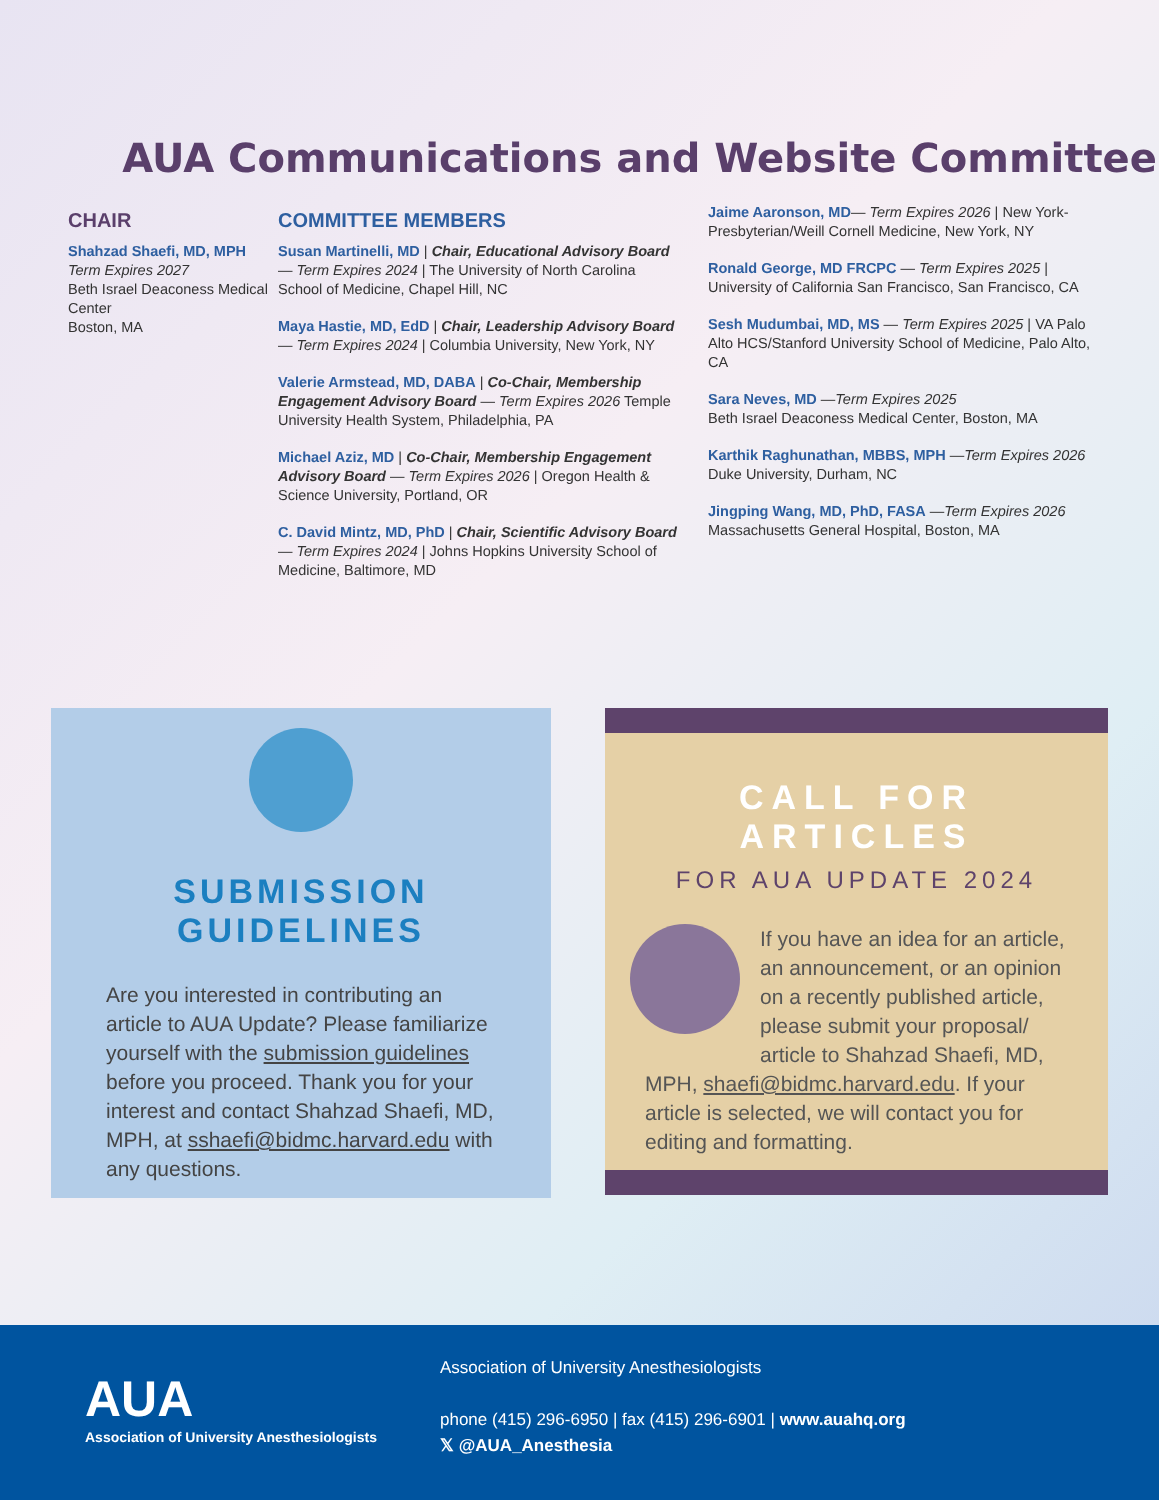AUA Communications and Website Committee
CHAIR
Shahzad Shaefi, MD, MPH
Term Expires 2027
Beth Israel Deaconess Medical Center
Boston, MA
COMMITTEE MEMBERS
Susan Martinelli, MD | Chair, Educational Advisory Board — Term Expires 2024 | The University of North Carolina School of Medicine, Chapel Hill, NC
Maya Hastie, MD, EdD | Chair, Leadership Advisory Board — Term Expires 2024 | Columbia University, New York, NY
Valerie Armstead, MD, DABA | Co-Chair, Membership Engagement Advisory Board — Term Expires 2026 Temple University Health System, Philadelphia, PA
Michael Aziz, MD | Co-Chair, Membership Engagement Advisory Board — Term Expires 2026 | Oregon Health & Science University, Portland, OR
C. David Mintz, MD, PhD | Chair, Scientific Advisory Board — Term Expires 2024 | Johns Hopkins University School of Medicine, Baltimore, MD
Jaime Aaronson, MD— Term Expires 2026 | New York-Presbyterian/Weill Cornell Medicine, New York, NY
Ronald George, MD FRCPC — Term Expires 2025 | University of California San Francisco, San Francisco, CA
Sesh Mudumbai, MD, MS — Term Expires 2025 | VA Palo Alto HCS/Stanford University School of Medicine, Palo Alto, CA
Sara Neves, MD —Term Expires 2025
Beth Israel Deaconess Medical Center, Boston, MA
Karthik Raghunathan, MBBS, MPH —Term Expires 2026
Duke University, Durham, NC
Jingping Wang, MD, PhD, FASA —Term Expires 2026
Massachusetts General Hospital, Boston, MA
SUBMISSION GUIDELINES
Are you interested in contributing an article to AUA Update? Please familiarize yourself with the submission guidelines before you proceed. Thank you for your interest and contact Shahzad Shaefi, MD, MPH, at sshaefi@bidmc.harvard.edu with any questions.
CALL FOR ARTICLES
FOR AUA UPDATE 2024
If you have an idea for an article, an announcement, or an opinion on a recently published article, please submit your proposal/ article to Shahzad Shaefi, MD, MPH, shaefi@bidmc.harvard.edu. If your article is selected, we will contact you for editing and formatting.
AUA
Association of University Anesthesiologists
Association of University Anesthesiologists
phone (415) 296-6950 | fax (415) 296-6901 | www.auahq.org
𝕏 @AUA_Anesthesia